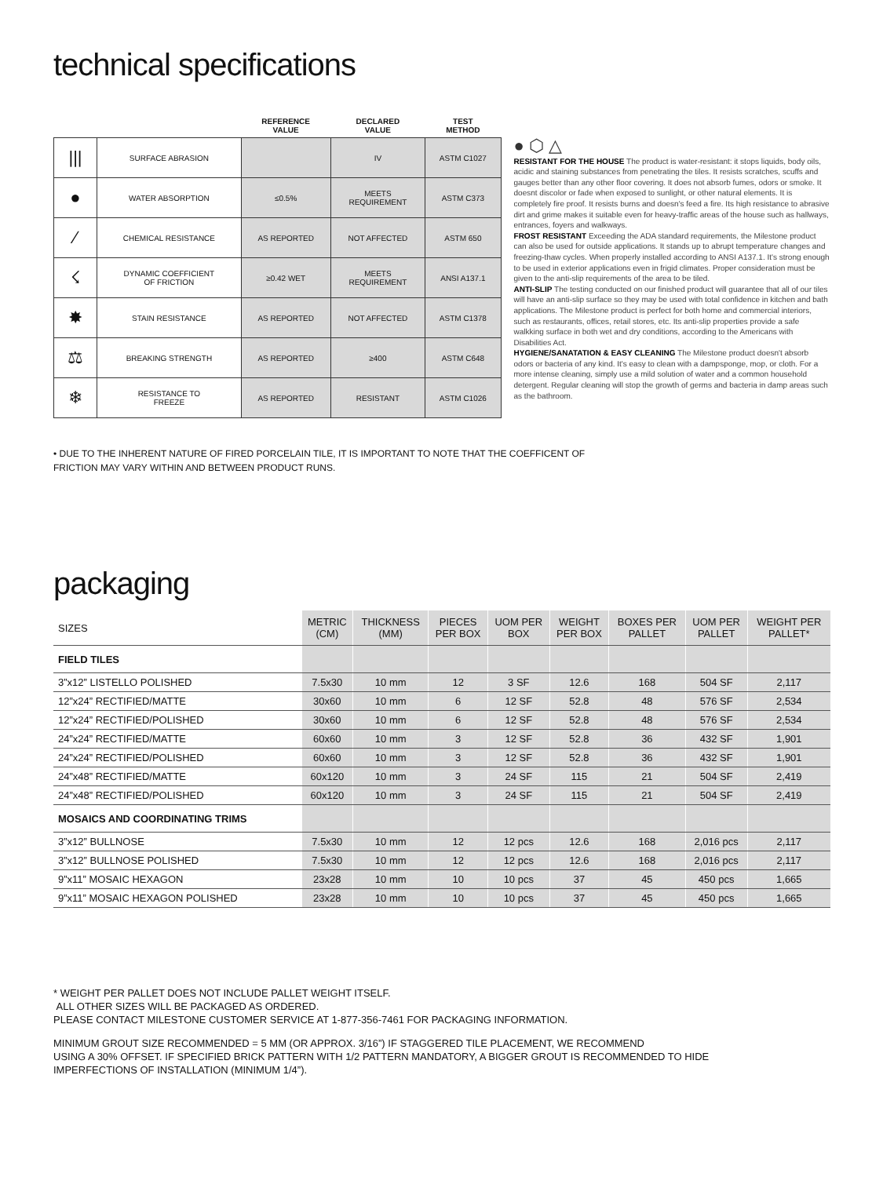technical specifications
| | | REFERENCE VALUE | DECLARED VALUE | TEST METHOD |
| --- | --- | --- | --- | --- |
| /// | SURFACE ABRASION | | IV | ASTM C1027 |
| ● | WATER ABSORPTION | ≤0.5% | MEETS REQUIREMENT | ASTM C373 |
| ⁄ | CHEMICAL RESISTANCE | AS REPORTED | NOT AFFECTED | ASTM 650 |
| ☇ | DYNAMIC COEFFICIENT OF FRICTION | ≥0.42 WET | MEETS REQUIREMENT | ANSI A137.1 |
| ✸ | STAIN RESISTANCE | AS REPORTED | NOT AFFECTED | ASTM C1378 |
| ⚖ | BREAKING STRENGTH | AS REPORTED | ≥400 | ASTM C648 |
| ❄ | RESISTANCE TO FREEZE | AS REPORTED | RESISTANT | ASTM C1026 |
● ⬡ △
RESISTANT FOR THE HOUSE The product is water-resistant: it stops liquids, body oils, acidic and staining substances from penetrating the tiles. It resists scratches, scuffs and gauges better than any other floor covering. It does not absorb fumes, odors or smoke. It doesnt discolor or fade when exposed to sunlight, or other natural elements. It is completely fire proof. It resists burns and doesn's feed a fire. Its high resistance to abrasive dirt and grime makes it suitable even for heavy-traffic areas of the house such as hallways, entrances, foyers and walkways.
FROST RESISTANT Exceeding the ADA standard requirements, the Milestone product can also be used for outside applications. It stands up to abrupt temperature changes and freezing-thaw cycles. When properly installed according to ANSI A137.1. It's strong enough to be used in exterior applications even in frigid climates. Proper consideration must be given to the anti-slip requirements of the area to be tiled.
ANTI-SLIP The testing conducted on our finished product will guarantee that all of our tiles will have an anti-slip surface so they may be used with total confidence in kitchen and bath applications. The Milestone product is perfect for both home and commercial interiors, such as restaurants, offices, retail stores, etc. Its anti-slip properties provide a safe walkking surface in both wet and dry conditions, according to the Americans with Disabilities Act.
HYGIENE/SANATATION & EASY CLEANING The Milestone product doesn't absorb odors or bacteria of any kind. It's easy to clean with a dampsponge, mop, or cloth. For a more intense cleaning, simply use a mild solution of water and a common household detergent. Regular cleaning will stop the growth of germs and bacteria in damp areas such as the bathroom.
• DUE TO THE INHERENT NATURE OF FIRED PORCELAIN TILE, IT IS IMPORTANT TO NOTE THAT THE COEFFICENT OF
FRICTION MAY VARY WITHIN AND BETWEEN PRODUCT RUNS.
packaging
| SIZES | METRIC (CM) | THICKNESS (MM) | PIECES PER BOX | UOM PER BOX | WEIGHT PER BOX | BOXES PER PALLET | UOM PER PALLET | WEIGHT PER PALLET* |
| --- | --- | --- | --- | --- | --- | --- | --- | --- |
| FIELD TILES | | | | | | | | |
| 3”x12” LISTELLO POLISHED | 7.5x30 | 10 mm | 12 | 3 SF | 12.6 | 168 | 504 SF | 2,117 |
| 12”x24” RECTIFIED/MATTE | 30x60 | 10 mm | 6 | 12 SF | 52.8 | 48 | 576 SF | 2,534 |
| 12”x24” RECTIFIED/POLISHED | 30x60 | 10 mm | 6 | 12 SF | 52.8 | 48 | 576 SF | 2,534 |
| 24”x24” RECTIFIED/MATTE | 60x60 | 10 mm | 3 | 12 SF | 52.8 | 36 | 432 SF | 1,901 |
| 24”x24” RECTIFIED/POLISHED | 60x60 | 10 mm | 3 | 12 SF | 52.8 | 36 | 432 SF | 1,901 |
| 24”x48” RECTIFIED/MATTE | 60x120 | 10 mm | 3 | 24 SF | 115 | 21 | 504 SF | 2,419 |
| 24”x48” RECTIFIED/POLISHED | 60x120 | 10 mm | 3 | 24 SF | 115 | 21 | 504 SF | 2,419 |
| MOSAICS AND COORDINATING TRIMS | | | | | | | | |
| 3”x12” BULLNOSE | 7.5x30 | 10 mm | 12 | 12 pcs | 12.6 | 168 | 2,016 pcs | 2,117 |
| 3”x12” BULLNOSE POLISHED | 7.5x30 | 10 mm | 12 | 12 pcs | 12.6 | 168 | 2,016 pcs | 2,117 |
| 9”x11” MOSAIC HEXAGON | 23x28 | 10 mm | 10 | 10 pcs | 37 | 45 | 450 pcs | 1,665 |
| 9”x11” MOSAIC HEXAGON POLISHED | 23x28 | 10 mm | 10 | 10 pcs | 37 | 45 | 450 pcs | 1,665 |
* WEIGHT PER PALLET DOES NOT INCLUDE PALLET WEIGHT ITSELF.
ALL OTHER SIZES WILL BE PACKAGED AS ORDERED.
PLEASE CONTACT MILESTONE CUSTOMER SERVICE AT 1-877-356-7461 FOR PACKAGING INFORMATION.
MINIMUM GROUT SIZE RECOMMENDED = 5 MM (OR APPROX. 3/16”) IF STAGGERED TILE PLACEMENT, WE RECOMMEND
USING A 30% OFFSET. IF SPECIFIED BRICK PATTERN WITH 1/2 PATTERN MANDATORY, A BIGGER GROUT IS RECOMMENDED TO HIDE
IMPERFECTIONS OF INSTALLATION (MINIMUM 1/4”).